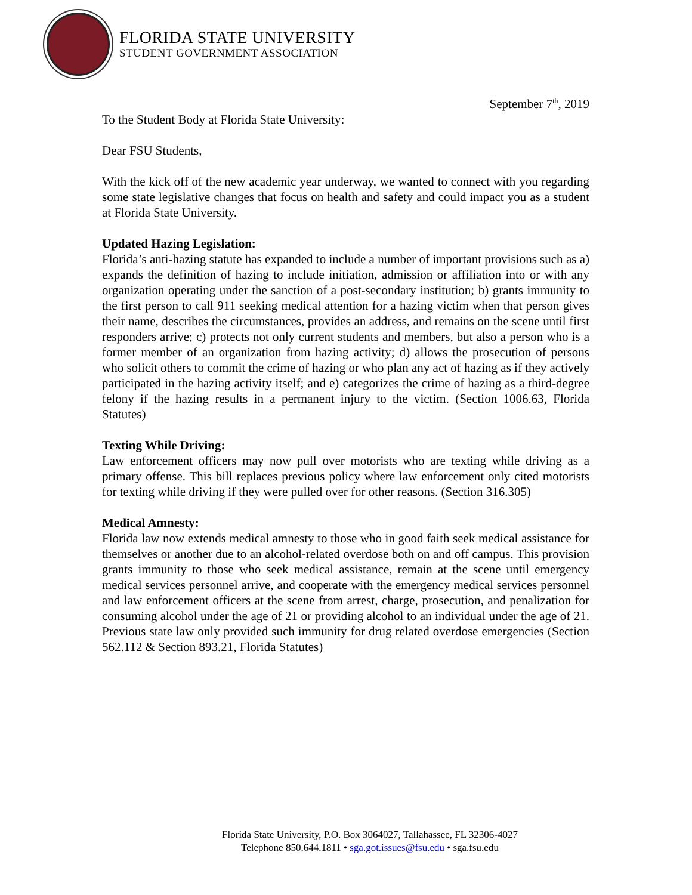FLORIDA STATE UNIVERSITY
STUDENT GOVERNMENT ASSOCIATION
September 7<sup>th</sup>, 2019
To the Student Body at Florida State University:
Dear FSU Students,
With the kick off of the new academic year underway, we wanted to connect with you regarding some state legislative changes that focus on health and safety and could impact you as a student at Florida State University.
Updated Hazing Legislation:
Florida’s anti-hazing statute has expanded to include a number of important provisions such as a) expands the definition of hazing to include initiation, admission or affiliation into or with any organization operating under the sanction of a post-secondary institution; b) grants immunity to the first person to call 911 seeking medical attention for a hazing victim when that person gives their name, describes the circumstances, provides an address, and remains on the scene until first responders arrive; c) protects not only current students and members, but also a person who is a former member of an organization from hazing activity; d) allows the prosecution of persons who solicit others to commit the crime of hazing or who plan any act of hazing as if they actively participated in the hazing activity itself; and e) categorizes the crime of hazing as a third-degree felony if the hazing results in a permanent injury to the victim. (Section 1006.63, Florida Statutes)
Texting While Driving:
Law enforcement officers may now pull over motorists who are texting while driving as a primary offense. This bill replaces previous policy where law enforcement only cited motorists for texting while driving if they were pulled over for other reasons. (Section 316.305)
Medical Amnesty:
Florida law now extends medical amnesty to those who in good faith seek medical assistance for themselves or another due to an alcohol-related overdose both on and off campus. This provision grants immunity to those who seek medical assistance, remain at the scene until emergency medical services personnel arrive, and cooperate with the emergency medical services personnel and law enforcement officers at the scene from arrest, charge, prosecution, and penalization for consuming alcohol under the age of 21 or providing alcohol to an individual under the age of 21. Previous state law only provided such immunity for drug related overdose emergencies (Section 562.112 & Section 893.21, Florida Statutes)
Florida State University, P.O. Box 3064027, Tallahassee, FL 32306-4027
Telephone 850.644.1811 • sga.got.issues@fsu.edu • sga.fsu.edu